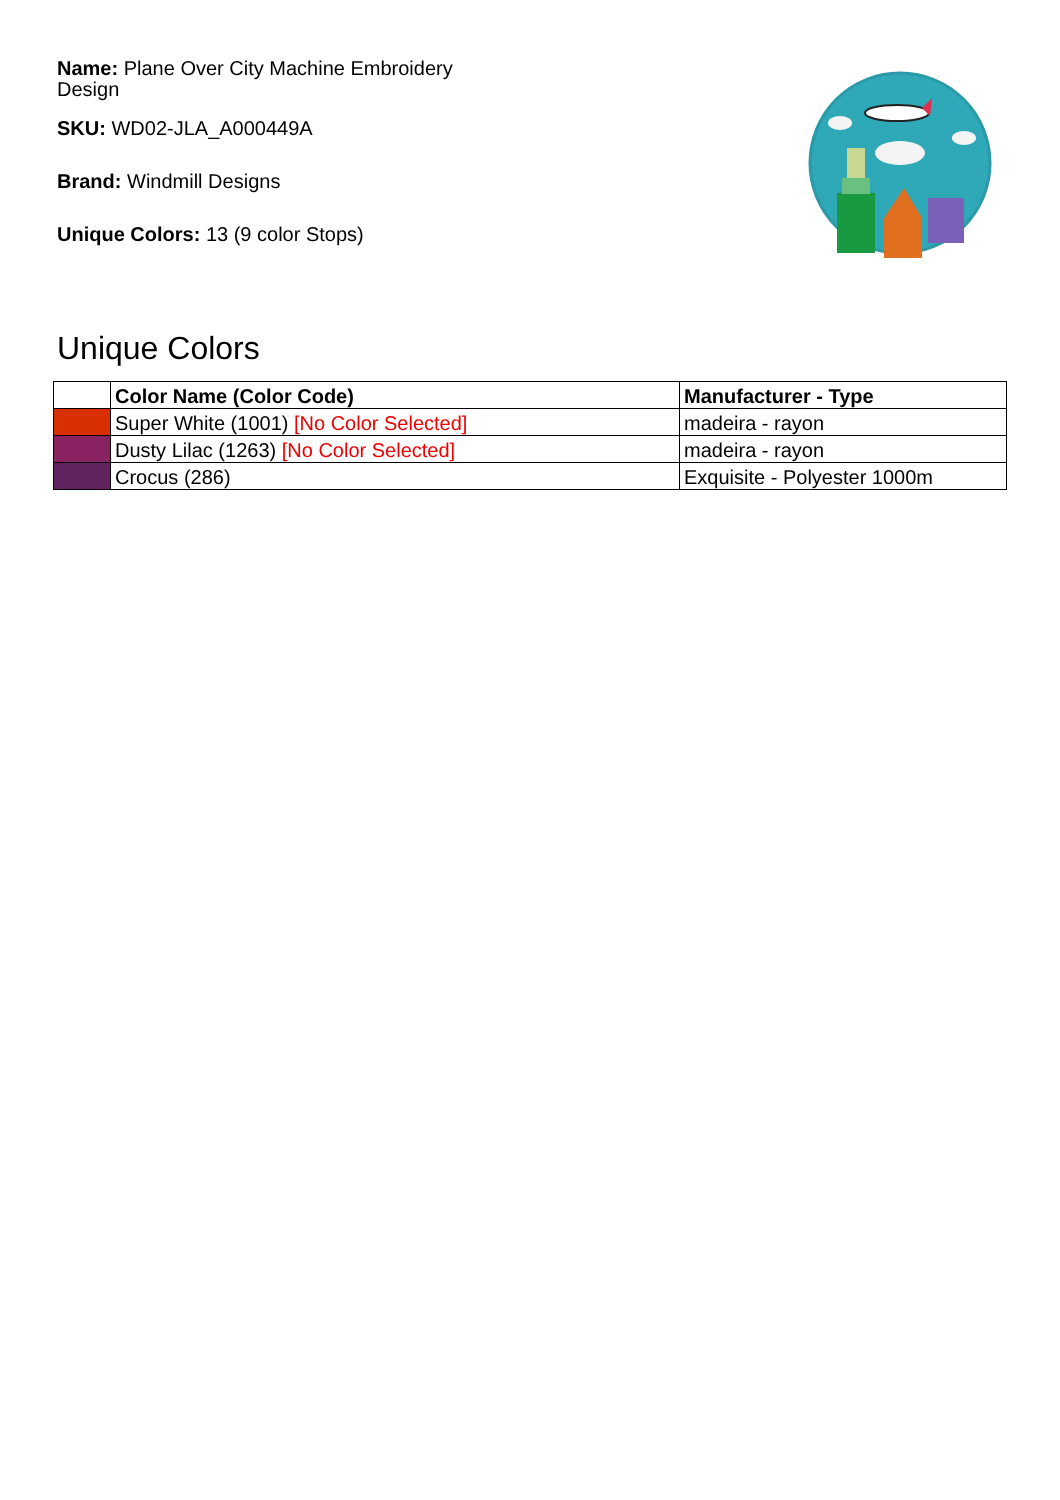Name: Plane Over City Machine Embroidery Design
SKU: WD02-JLA_A000449A
Brand: Windmill Designs
Unique Colors: 13 (9 color Stops)
Unique Colors
| | Color Name (Color Code) | Manufacturer - Type |
| --- | --- | --- |
| | Super White (1001) [No Color Selected] | madeira - rayon |
| | Dusty Lilac (1263) [No Color Selected] | madeira - rayon |
| | Crocus (286) | Exquisite - Polyester 1000m |